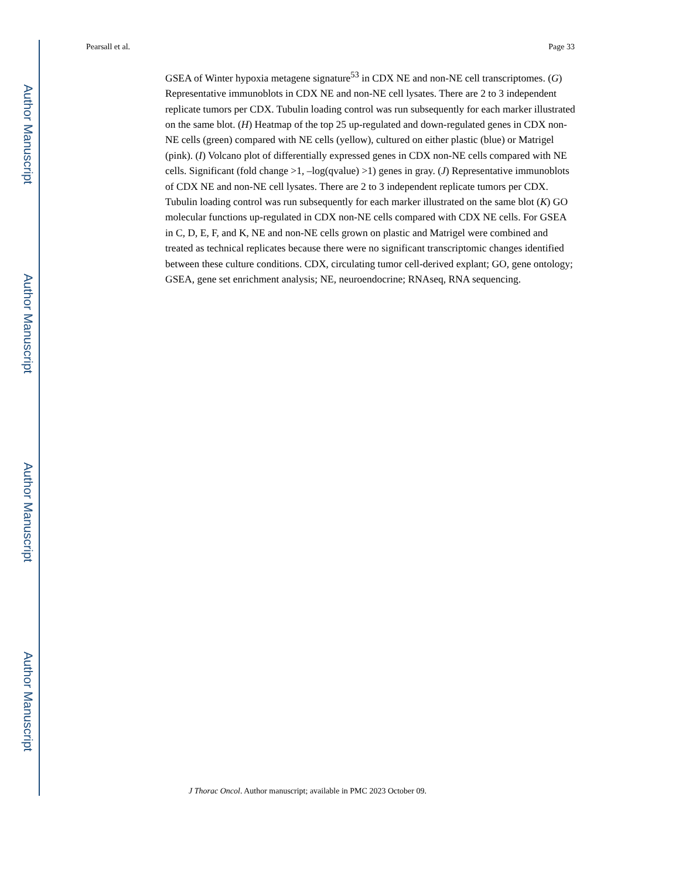Author Manuscript
Author Manuscript
Author Manuscript
Author Manuscript
Pearsall et al. Page 33
GSEA of Winter hypoxia metagene signature<sup>53</sup> in CDX NE and non-NE cell transcriptomes. (G) Representative immunoblots in CDX NE and non-NE cell lysates. There are 2 to 3 independent replicate tumors per CDX. Tubulin loading control was run subsequently for each marker illustrated on the same blot. (H) Heatmap of the top 25 up-regulated and down-regulated genes in CDX non-NE cells (green) compared with NE cells (yellow), cultured on either plastic (blue) or Matrigel (pink). (I) Volcano plot of differentially expressed genes in CDX non-NE cells compared with NE cells. Significant (fold change >1, –log(qvalue) >1) genes in gray. (J) Representative immunoblots of CDX NE and non-NE cell lysates. There are 2 to 3 independent replicate tumors per CDX. Tubulin loading control was run subsequently for each marker illustrated on the same blot (K) GO molecular functions up-regulated in CDX non-NE cells compared with CDX NE cells. For GSEA in C, D, E, F, and K, NE and non-NE cells grown on plastic and Matrigel were combined and treated as technical replicates because there were no significant transcriptomic changes identified between these culture conditions. CDX, circulating tumor cell-derived explant; GO, gene ontology; GSEA, gene set enrichment analysis; NE, neuroendocrine; RNAseq, RNA sequencing.
J Thorac Oncol. Author manuscript; available in PMC 2023 October 09.